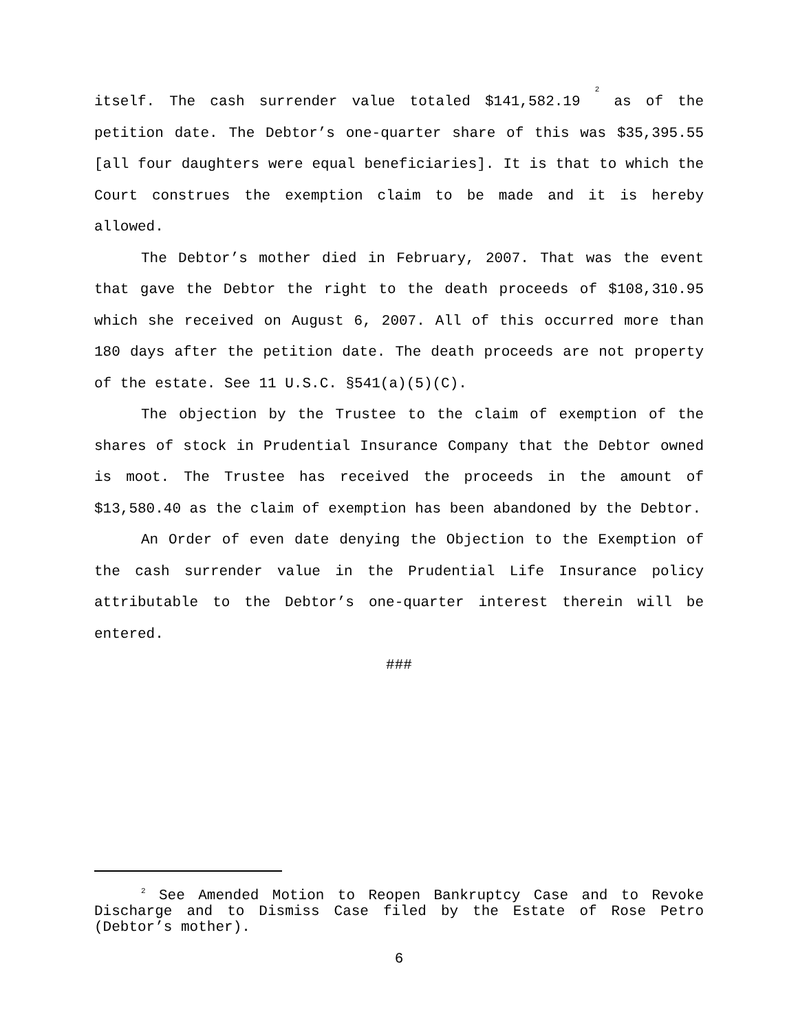itself. The cash surrender value totaled $141,582.19 <sup>2</sup> as of the petition date. The Debtor’s one-quarter share of this was $35,395.55 [all four daughters were equal beneficiaries]. It is that to which the Court construes the exemption claim to be made and it is hereby allowed.
The Debtor’s mother died in February, 2007. That was the event that gave the Debtor the right to the death proceeds of $108,310.95 which she received on August 6, 2007. All of this occurred more than 180 days after the petition date. The death proceeds are not property of the estate. See 11 U.S.C. §541(a)(5)(C).
The objection by the Trustee to the claim of exemption of the shares of stock in Prudential Insurance Company that the Debtor owned is moot. The Trustee has received the proceeds in the amount of $13,580.40 as the claim of exemption has been abandoned by the Debtor.
An Order of even date denying the Objection to the Exemption of the cash surrender value in the Prudential Life Insurance policy attributable to the Debtor’s one-quarter interest therein will be entered.
###
<sup>2</sup> See Amended Motion to Reopen Bankruptcy Case and to Revoke Discharge and to Dismiss Case filed by the Estate of Rose Petro (Debtor’s mother).
6